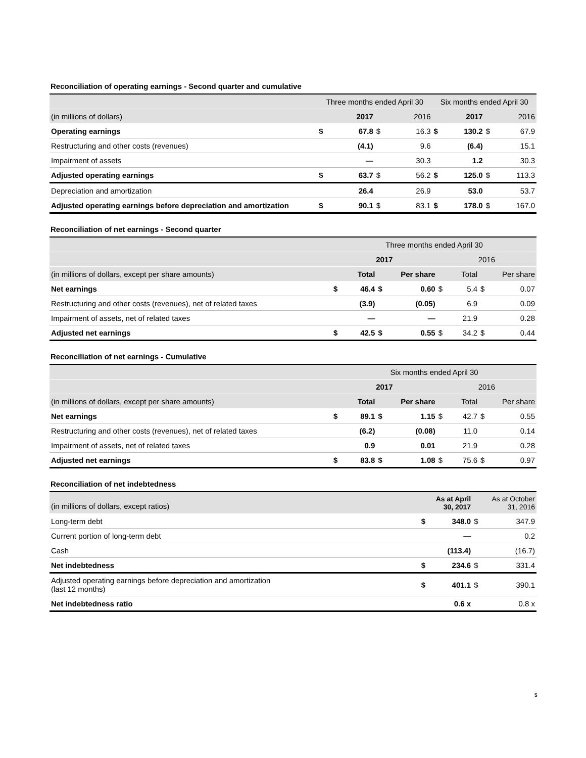Reconciliation of operating earnings - Second quarter and cumulative
| | Three months ended April 30 | | | | Six months ended April 30 | | | |
| --- | --- | --- | --- | --- | --- | --- | --- | --- |
| (in millions of dollars) | | 2017 | | 2016 | | 2017 | | 2016 |
| Operating earnings | $ | 67.8 | $ | 16.3 | $ | 130.2 | $ | 67.9 |
| Restructuring and other costs (revenues) | | (4.1) | | 9.6 | | (6.4) | | 15.1 |
| Impairment of assets | | — | | 30.3 | | 1.2 | | 30.3 |
| Adjusted operating earnings | $ | 63.7 | $ | 56.2 | $ | 125.0 | $ | 113.3 |
| Depreciation and amortization | | 26.4 | | 26.9 | | 53.0 | | 53.7 |
| Adjusted operating earnings before depreciation and amortization | $ | 90.1 | $ | 83.1 | $ | 178.0 | $ | 167.0 |
Reconciliation of net earnings - Second quarter
| | Three months ended April 30 | | | | | | | |
| --- | --- | --- | --- | --- | --- | --- | --- | --- |
| | 2017 | | | | 2016 | | | |
| (in millions of dollars, except per share amounts) | | Total | Per share | | | Total | Per share | |
| Net earnings | $ | 46.4 | $ | 0.60 | $ | 5.4 | $ | 0.07 |
| Restructuring and other costs (revenues), net of related taxes | | (3.9) | | (0.05) | | 6.9 | | 0.09 |
| Impairment of assets, net of related taxes | | — | | — | | 21.9 | | 0.28 |
| Adjusted net earnings | $ | 42.5 | $ | 0.55 | $ | 34.2 | $ | 0.44 |
Reconciliation of net earnings - Cumulative
| | Six months ended April 30 | | | | | | | |
| --- | --- | --- | --- | --- | --- | --- | --- | --- |
| | 2017 | | | | 2016 | | | |
| (in millions of dollars, except per share amounts) | | Total | Per share | | | Total | Per share | |
| Net earnings | $ | 89.1 | $ | 1.15 | $ | 42.7 | $ | 0.55 |
| Restructuring and other costs (revenues), net of related taxes | | (6.2) | | (0.08) | | 11.0 | | 0.14 |
| Impairment of assets, net of related taxes | | 0.9 | | 0.01 | | 21.9 | | 0.28 |
| Adjusted net earnings | $ | 83.8 | $ | 1.08 | $ | 75.6 | $ | 0.97 |
Reconciliation of net indebtedness
| (in millions of dollars, except ratios) | As at April 30, 2017 | | As at October 31, 2016 | |
| Long-term debt | $ | 348.0 | $ | 347.9 |
| Current portion of long-term debt | | — | | 0.2 |
| Cash | | (113.4) | | (16.7) |
| Net indebtedness | $ | 234.6 | $ | 331.4 |
| Adjusted operating earnings before depreciation and amortization (last 12 months) | $ | 401.1 | $ | 390.1 |
| Net indebtedness ratio | | 0.6 x | | 0.8 x |
5